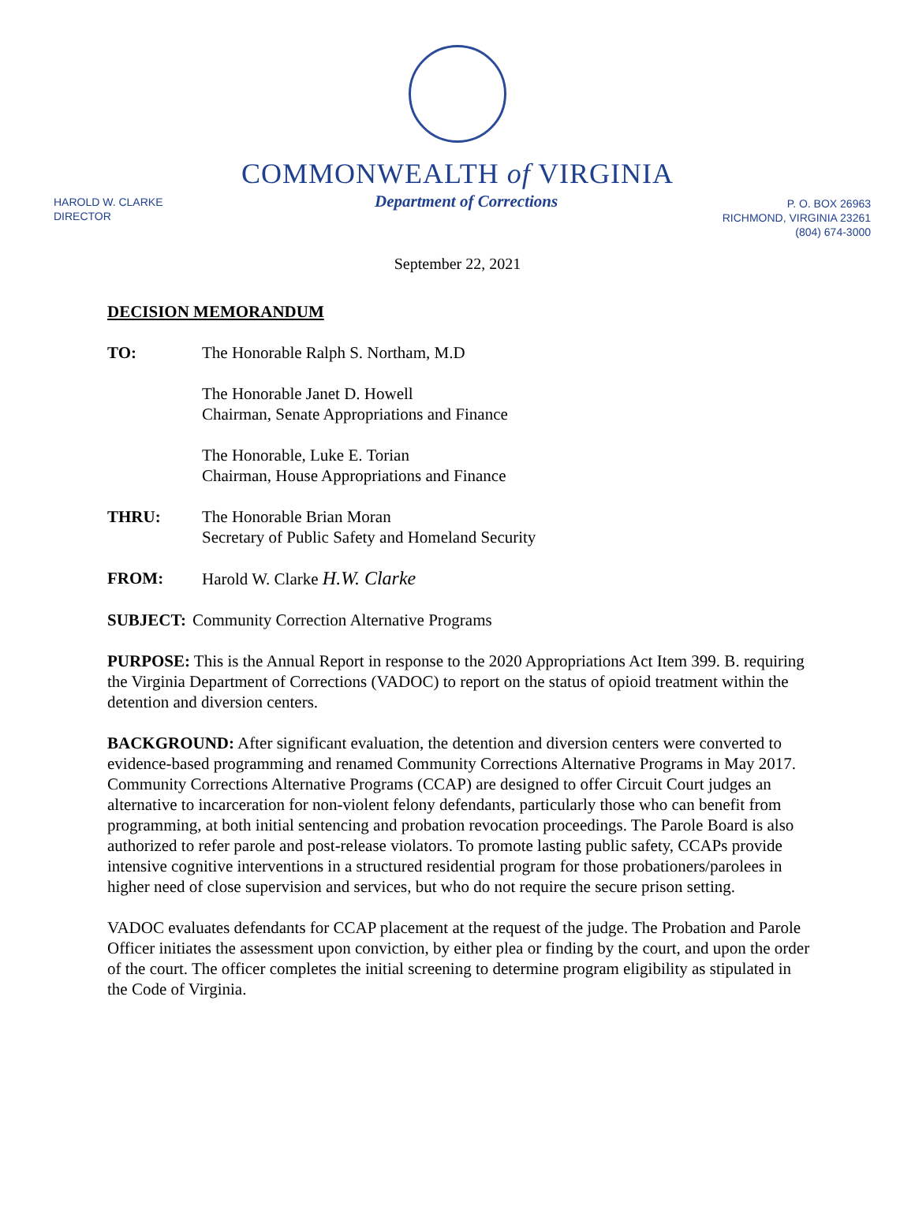COMMONWEALTH of VIRGINIA
HAROLD W. CLARKE
DIRECTOR
Department of Corrections
P. O. BOX 26963
RICHMOND, VIRGINIA 23261
(804) 674-3000
September 22, 2021
DECISION MEMORANDUM
TO: The Honorable Ralph S. Northam, M.D
The Honorable Janet D. Howell
Chairman, Senate Appropriations and Finance
The Honorable, Luke E. Torian
Chairman, House Appropriations and Finance
THRU: The Honorable Brian Moran
Secretary of Public Safety and Homeland Security
FROM: Harold W. Clarke H.W. Clarke
SUBJECT: Community Correction Alternative Programs
PURPOSE: This is the Annual Report in response to the 2020 Appropriations Act Item 399. B. requiring the Virginia Department of Corrections (VADOC) to report on the status of opioid treatment within the detention and diversion centers.
BACKGROUND: After significant evaluation, the detention and diversion centers were converted to evidence-based programming and renamed Community Corrections Alternative Programs in May 2017. Community Corrections Alternative Programs (CCAP) are designed to offer Circuit Court judges an alternative to incarceration for non-violent felony defendants, particularly those who can benefit from programming, at both initial sentencing and probation revocation proceedings. The Parole Board is also authorized to refer parole and post-release violators. To promote lasting public safety, CCAPs provide intensive cognitive interventions in a structured residential program for those probationers/parolees in higher need of close supervision and services, but who do not require the secure prison setting.
VADOC evaluates defendants for CCAP placement at the request of the judge. The Probation and Parole Officer initiates the assessment upon conviction, by either plea or finding by the court, and upon the order of the court. The officer completes the initial screening to determine program eligibility as stipulated in the Code of Virginia.